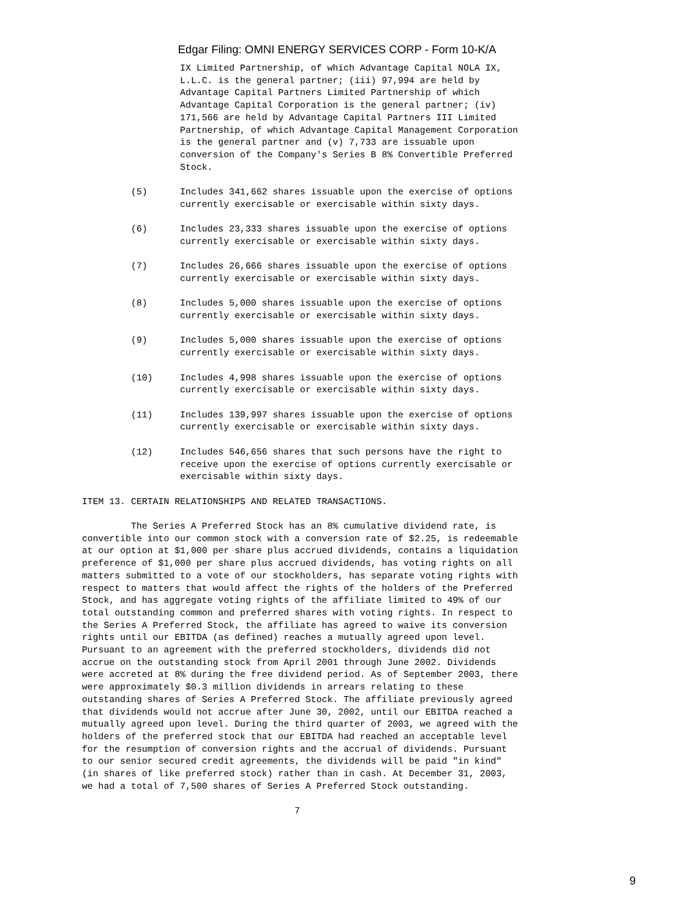Edgar Filing: OMNI ENERGY SERVICES CORP - Form 10-K/A
                  IX Limited Partnership, of which Advantage Capital NOLA IX,
                  L.L.C. is the general partner; (iii) 97,994 are held by
                  Advantage Capital Partners Limited Partnership of which
                  Advantage Capital Corporation is the general partner; (iv)
                  171,566 are held by Advantage Capital Partners III Limited
                  Partnership, of which Advantage Capital Management Corporation
                  is the general partner and (v) 7,733 are issuable upon
                  conversion of the Company's Series B 8% Convertible Preferred
                  Stock.

         (5)      Includes 341,662 shares issuable upon the exercise of options
                  currently exercisable or exercisable within sixty days.

         (6)      Includes 23,333 shares issuable upon the exercise of options
                  currently exercisable or exercisable within sixty days.

         (7)      Includes 26,666 shares issuable upon the exercise of options
                  currently exercisable or exercisable within sixty days.

         (8)      Includes 5,000 shares issuable upon the exercise of options
                  currently exercisable or exercisable within sixty days.

         (9)      Includes 5,000 shares issuable upon the exercise of options
                  currently exercisable or exercisable within sixty days.

         (10)     Includes 4,998 shares issuable upon the exercise of options
                  currently exercisable or exercisable within sixty days.

         (11)     Includes 139,997 shares issuable upon the exercise of options
                  currently exercisable or exercisable within sixty days.

         (12)     Includes 546,656 shares that such persons have the right to
                  receive upon the exercise of options currently exercisable or
                  exercisable within sixty days.

ITEM 13. CERTAIN RELATIONSHIPS AND RELATED TRANSACTIONS.

         The Series A Preferred Stock has an 8% cumulative dividend rate, is
convertible into our common stock with a conversion rate of $2.25, is redeemable
at our option at $1,000 per share plus accrued dividends, contains a liquidation
preference of $1,000 per share plus accrued dividends, has voting rights on all
matters submitted to a vote of our stockholders, has separate voting rights with
respect to matters that would affect the rights of the holders of the Preferred
Stock, and has aggregate voting rights of the affiliate limited to 49% of our
total outstanding common and preferred shares with voting rights. In respect to
the Series A Preferred Stock, the affiliate has agreed to waive its conversion
rights until our EBITDA (as defined) reaches a mutually agreed upon level.
Pursuant to an agreement with the preferred stockholders, dividends did not
accrue on the outstanding stock from April 2001 through June 2002. Dividends
were accreted at 8% during the free dividend period. As of September 2003, there
were approximately $0.3 million dividends in arrears relating to these
outstanding shares of Series A Preferred Stock. The affiliate previously agreed
that dividends would not accrue after June 30, 2002, until our EBITDA reached a
mutually agreed upon level. During the third quarter of 2003, we agreed with the
holders of the preferred stock that our EBITDA had reached an acceptable level
for the resumption of conversion rights and the accrual of dividends. Pursuant
to our senior secured credit agreements, the dividends will be paid "in kind"
(in shares of like preferred stock) rather than in cash. At December 31, 2003,
we had a total of 7,500 shares of Series A Preferred Stock outstanding.

                                       7
9